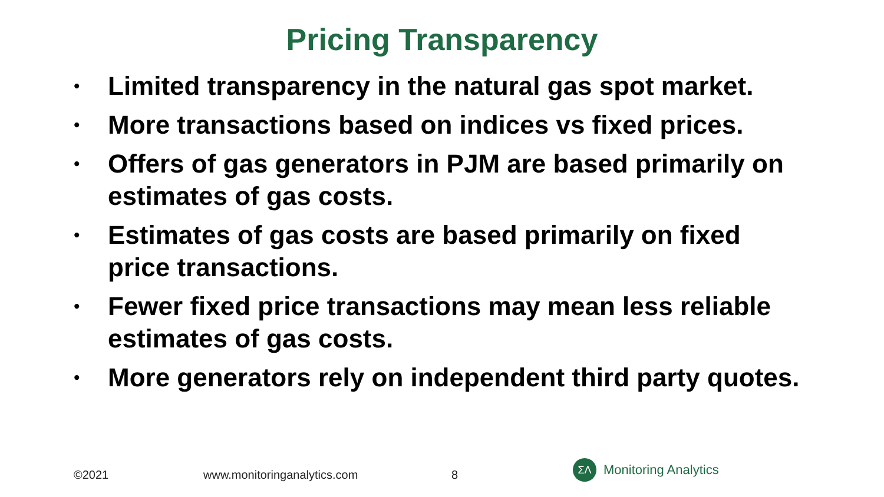Pricing Transparency
• Limited transparency in the natural gas spot market.
• More transactions based on indices vs fixed prices.
• Offers of gas generators in PJM are based primarily on estimates of gas costs.
• Estimates of gas costs are based primarily on fixed price transactions.
• Fewer fixed price transactions may mean less reliable estimates of gas costs.
• More generators rely on independent third party quotes.
©2021 www.monitoringanalytics.com 8
ΣΛ
Monitoring Analytics